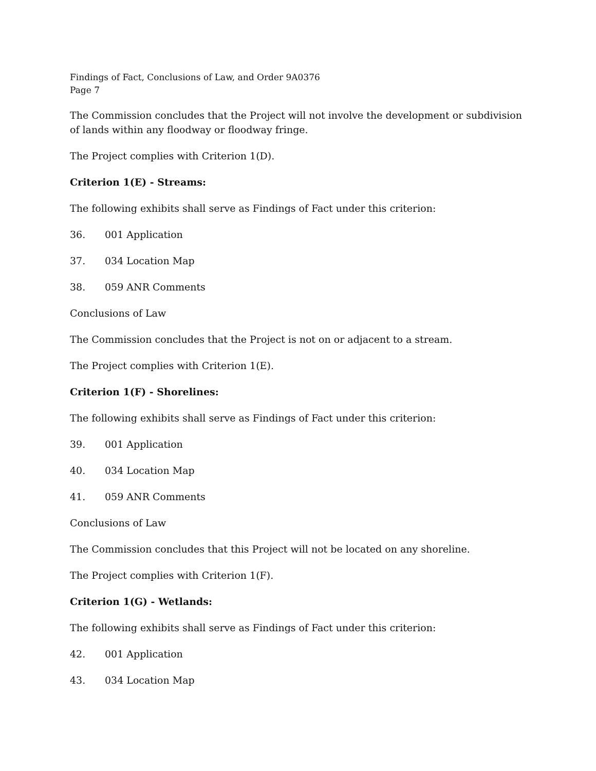Findings of Fact, Conclusions of Law, and Order 9A0376
Page 7
The Commission concludes that the Project will not involve the development or subdivision of lands within any floodway or floodway fringe.
The Project complies with Criterion 1(D).
Criterion 1(E) - Streams:
The following exhibits shall serve as Findings of Fact under this criterion:
36. 001 Application
37. 034 Location Map
38. 059 ANR Comments
Conclusions of Law
The Commission concludes that the Project is not on or adjacent to a stream.
The Project complies with Criterion 1(E).
Criterion 1(F) - Shorelines:
The following exhibits shall serve as Findings of Fact under this criterion:
39. 001 Application
40. 034 Location Map
41. 059 ANR Comments
Conclusions of Law
The Commission concludes that this Project will not be located on any shoreline.
The Project complies with Criterion 1(F).
Criterion 1(G) - Wetlands:
The following exhibits shall serve as Findings of Fact under this criterion:
42. 001 Application
43. 034 Location Map